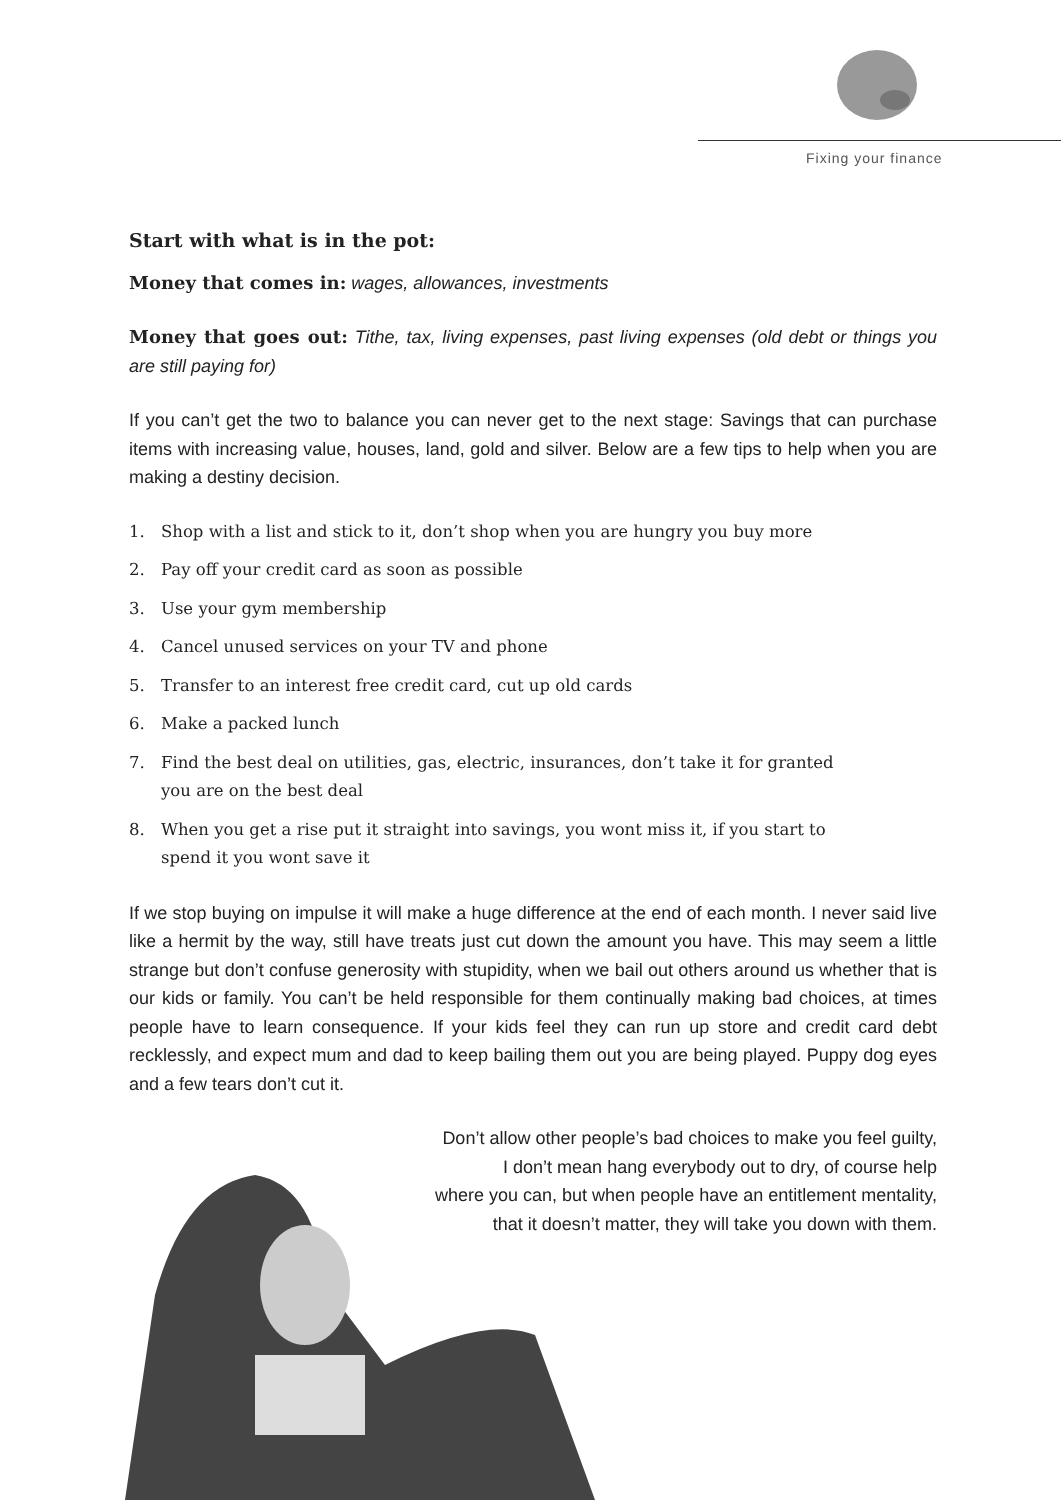Fixing your finance
Start with what is in the pot:
Money that comes in: wages, allowances, investments
Money that goes out: Tithe, tax, living expenses, past living expenses (old debt or things you are still paying for)
If you can’t get the two to balance you can never get to the next stage: Savings that can purchase items with increasing value, houses, land, gold and silver. Below are a few tips to help when you are making a destiny decision.
1. Shop with a list and stick to it, don’t shop when you are hungry you buy more
2. Pay off your credit card as soon as possible
3. Use your gym membership
4. Cancel unused services on your TV and phone
5. Transfer to an interest free credit card, cut up old cards
6. Make a packed lunch
7. Find the best deal on utilities, gas, electric, insurances, don’t take it for granted
you are on the best deal
8. When you get a rise put it straight into savings, you wont miss it, if you start to
spend it you wont save it
If we stop buying on impulse it will make a huge difference at the end of each month. I never said live like a hermit by the way, still have treats just cut down the amount you have. This may seem a little strange but don’t confuse generosity with stupidity, when we bail out others around us whether that is our kids or family. You can’t be held responsible for them continually making bad choices, at times people have to learn consequence. If your kids feel they can run up store and credit card debt recklessly, and expect mum and dad to keep bailing them out you are being played. Puppy dog eyes and a few tears don’t cut it.
Don’t allow other people’s bad choices to make you feel guilty,
I don’t mean hang everybody out to dry, of course help
where you can, but when people have an entitlement mentality,
that it doesn’t matter, they will take you down with them.